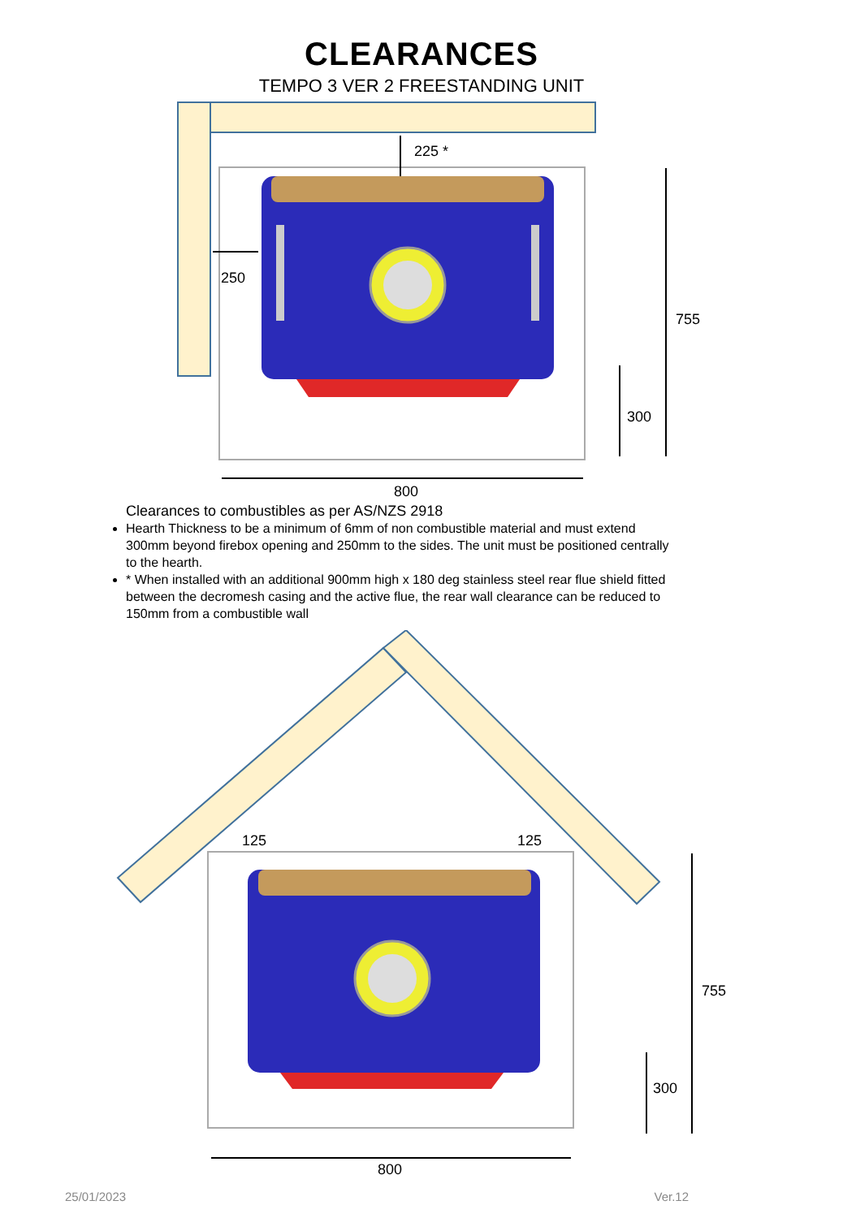CLEARANCES
TEMPO 3 VER 2 FREESTANDING UNIT
225 *
250
755
300
800
Clearances to combustibles as per AS/NZS 2918
Hearth Thickness to be a minimum of 6mm of non combustible material and must extend 300mm beyond firebox opening and 250mm to the sides. The unit must be positioned centrally to the hearth.
* When installed with an additional 900mm high x 180 deg stainless steel rear flue shield fitted between the decromesh casing and the active flue, the rear wall clearance can be reduced to 150mm from a combustible wall
125
125
755
300
800
25/01/2023 Ver.12